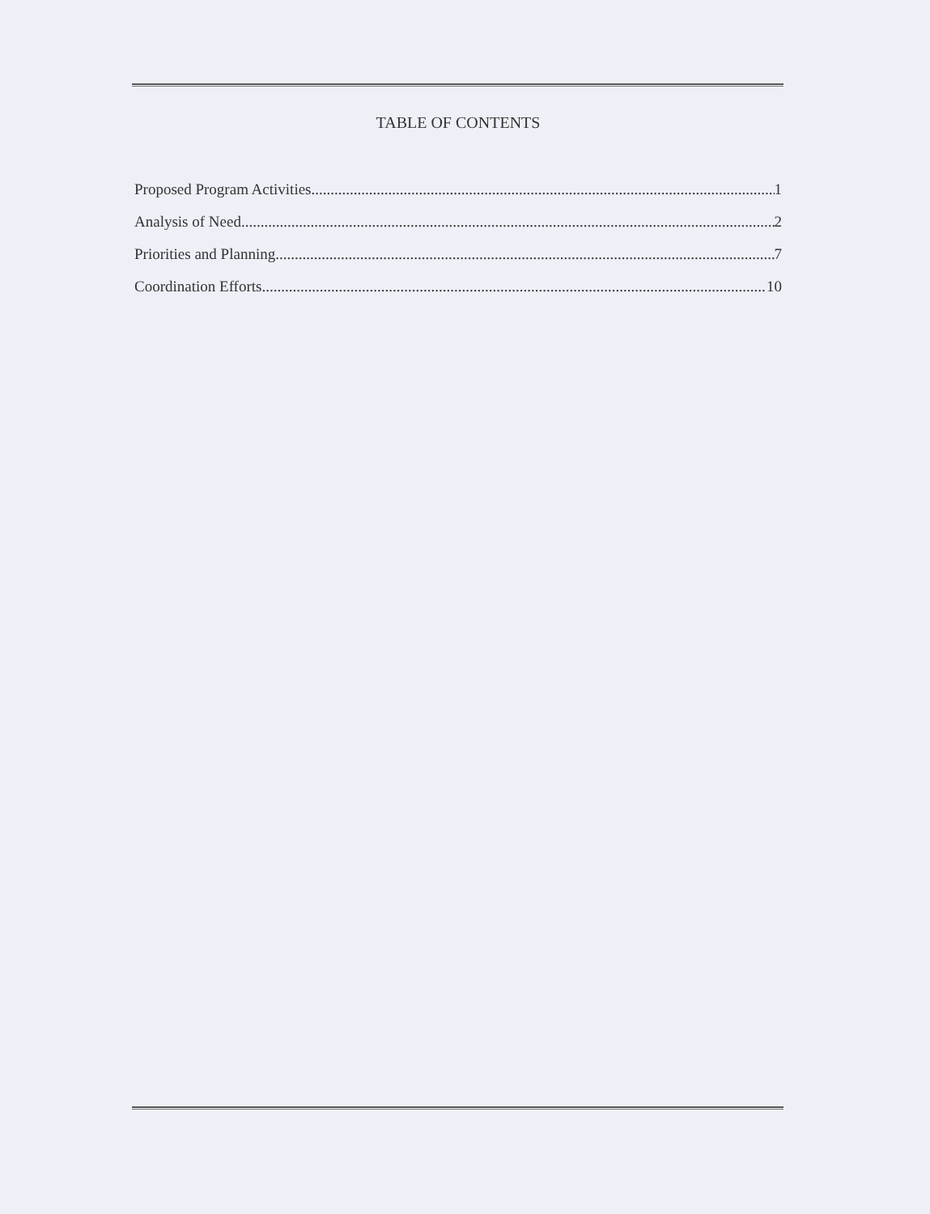TABLE OF CONTENTS
Proposed Program Activities 1
Analysis of Need 2
Priorities and Planning 7
Coordination Efforts 10